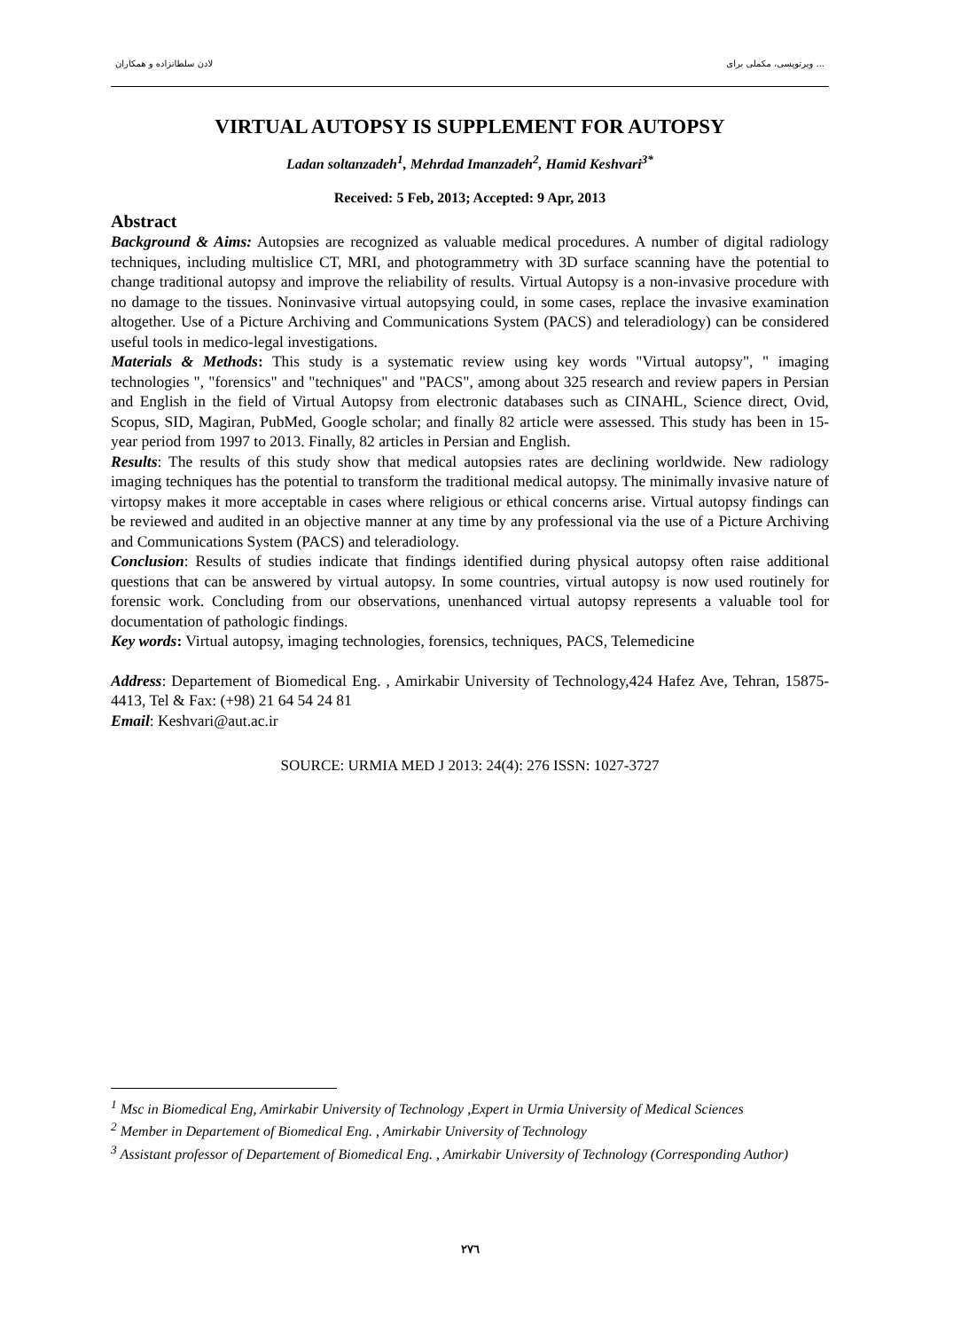لادن سلطانزاده و همکاران ویرتوپسی، مکملی برای ...
VIRTUAL AUTOPSY IS SUPPLEMENT FOR AUTOPSY
Ladan soltanzadeh<sup>1</sup>, Mehrdad Imanzadeh<sup>2</sup>, Hamid Keshvari<sup>3*</sup>
Received: 5 Feb, 2013; Accepted: 9 Apr, 2013
Abstract
Background & Aims: Autopsies are recognized as valuable medical procedures. A number of digital radiology techniques, including multislice CT, MRI, and photogrammetry with 3D surface scanning have the potential to change traditional autopsy and improve the reliability of results. Virtual Autopsy is a non-invasive procedure with no damage to the tissues. Noninvasive virtual autopsying could, in some cases, replace the invasive examination altogether. Use of a Picture Archiving and Communications System (PACS) and teleradiology) can be considered useful tools in medico-legal investigations.
Materials & Methods: This study is a systematic review using key words "Virtual autopsy", " imaging technologies ", "forensics" and "techniques" and "PACS", among about 325 research and review papers in Persian and English in the field of Virtual Autopsy from electronic databases such as CINAHL, Science direct, Ovid, Scopus, SID, Magiran, PubMed, Google scholar; and finally 82 article were assessed. This study has been in 15-year period from 1997 to 2013. Finally, 82 articles in Persian and English.
Results: The results of this study show that medical autopsies rates are declining worldwide. New radiology imaging techniques has the potential to transform the traditional medical autopsy. The minimally invasive nature of virtopsy makes it more acceptable in cases where religious or ethical concerns arise. Virtual autopsy findings can be reviewed and audited in an objective manner at any time by any professional via the use of a Picture Archiving and Communications System (PACS) and teleradiology.
Conclusion: Results of studies indicate that findings identified during physical autopsy often raise additional questions that can be answered by virtual autopsy. In some countries, virtual autopsy is now used routinely for forensic work. Concluding from our observations, unenhanced virtual autopsy represents a valuable tool for documentation of pathologic findings.
Key words: Virtual autopsy, imaging technologies, forensics, techniques, PACS, Telemedicine
Address: Departement of Biomedical Eng. , Amirkabir University of Technology,424 Hafez Ave, Tehran, 15875-4413, Tel & Fax: (+98) 21 64 54 24 81
Email: Keshvari@aut.ac.ir
SOURCE: URMIA MED J 2013: 24(4): 276 ISSN: 1027-3727
<sup>1</sup> Msc in Biomedical Eng, Amirkabir University of Technology ,Expert in Urmia University of Medical Sciences
<sup>2</sup> Member in Departement of Biomedical Eng. , Amirkabir University of Technology
<sup>3</sup> Assistant professor of Departement of Biomedical Eng. , Amirkabir University of Technology (Corresponding Author)
۲۷٦